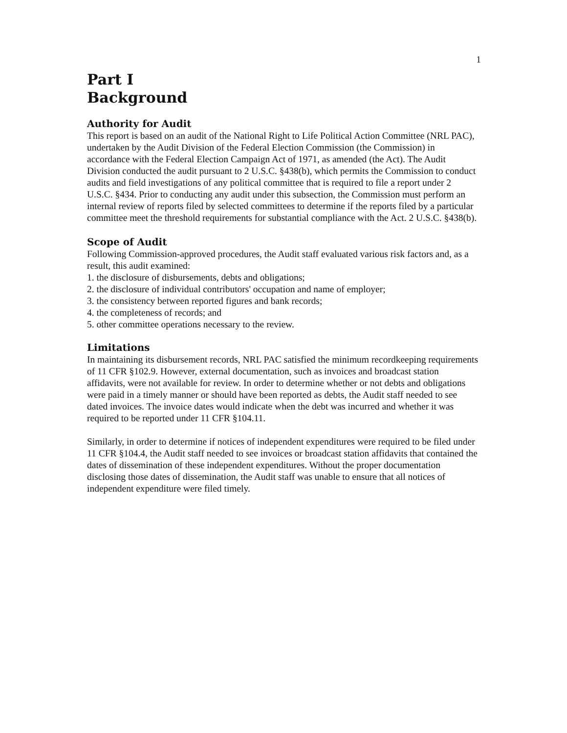1
Part I
Background
Authority for Audit
This report is based on an audit of the National Right to Life Political Action Committee (NRL PAC), undertaken by the Audit Division of the Federal Election Commission (the Commission) in accordance with the Federal Election Campaign Act of 1971, as amended (the Act). The Audit Division conducted the audit pursuant to 2 U.S.C. §438(b), which permits the Commission to conduct audits and field investigations of any political committee that is required to file a report under 2 U.S.C. §434. Prior to conducting any audit under this subsection, the Commission must perform an internal review of reports filed by selected committees to determine if the reports filed by a particular committee meet the threshold requirements for substantial compliance with the Act. 2 U.S.C. §438(b).
Scope of Audit
Following Commission-approved procedures, the Audit staff evaluated various risk factors and, as a result, this audit examined:
1. the disclosure of disbursements, debts and obligations;
2. the disclosure of individual contributors' occupation and name of employer;
3. the consistency between reported figures and bank records;
4. the completeness of records; and
5. other committee operations necessary to the review.
Limitations
In maintaining its disbursement records, NRL PAC satisfied the minimum recordkeeping requirements of 11 CFR §102.9. However, external documentation, such as invoices and broadcast station affidavits, were not available for review. In order to determine whether or not debts and obligations were paid in a timely manner or should have been reported as debts, the Audit staff needed to see dated invoices. The invoice dates would indicate when the debt was incurred and whether it was required to be reported under 11 CFR §104.11.
Similarly, in order to determine if notices of independent expenditures were required to be filed under 11 CFR §104.4, the Audit staff needed to see invoices or broadcast station affidavits that contained the dates of dissemination of these independent expenditures. Without the proper documentation disclosing those dates of dissemination, the Audit staff was unable to ensure that all notices of independent expenditure were filed timely.